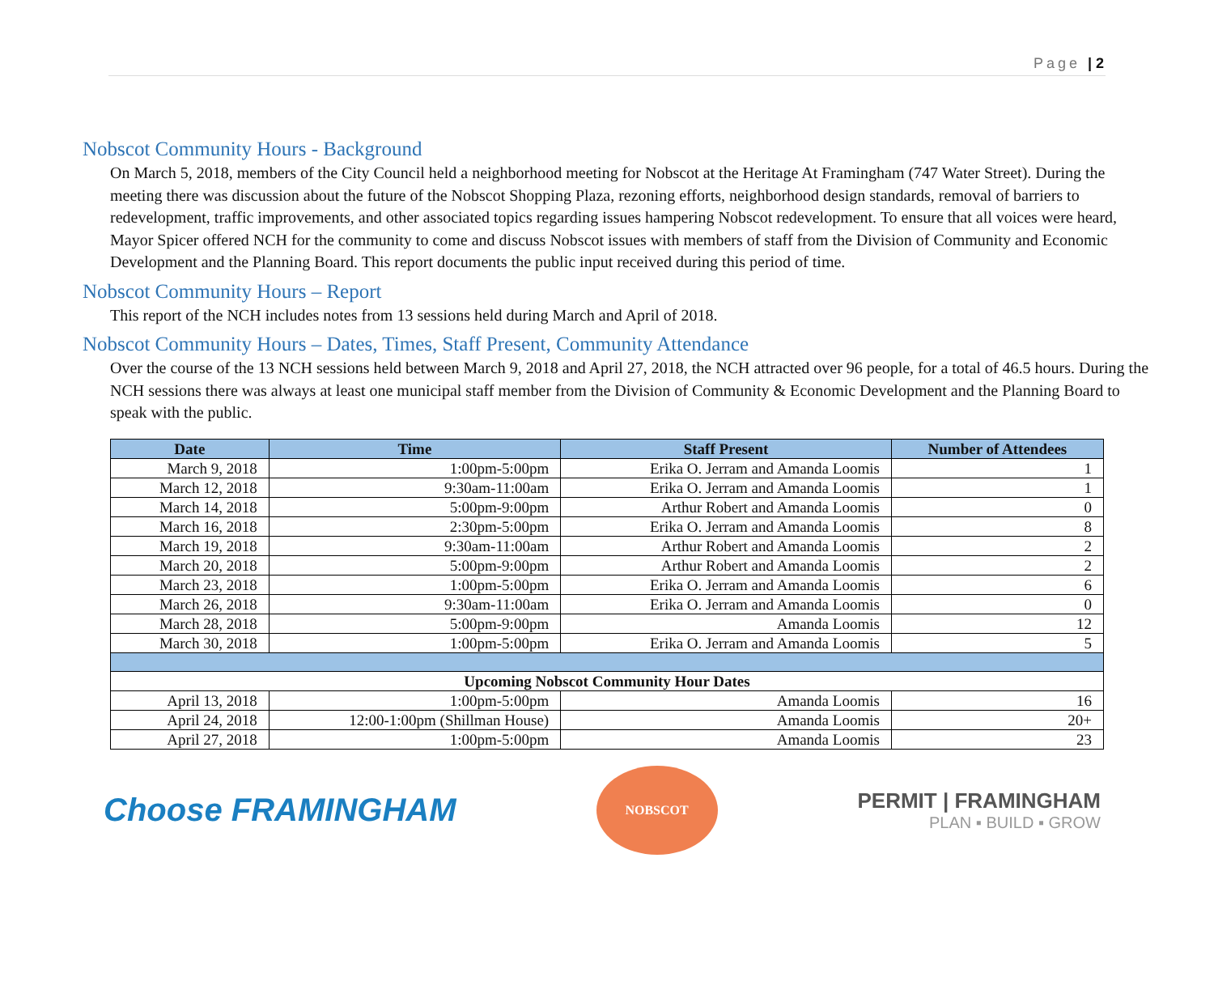Page | 2
Nobscot Community Hours - Background
On March 5, 2018, members of the City Council held a neighborhood meeting for Nobscot at the Heritage At Framingham (747 Water Street). During the meeting there was discussion about the future of the Nobscot Shopping Plaza, rezoning efforts, neighborhood design standards, removal of barriers to redevelopment, traffic improvements, and other associated topics regarding issues hampering Nobscot redevelopment. To ensure that all voices were heard, Mayor Spicer offered NCH for the community to come and discuss Nobscot issues with members of staff from the Division of Community and Economic Development and the Planning Board. This report documents the public input received during this period of time.
Nobscot Community Hours – Report
This report of the NCH includes notes from 13 sessions held during March and April of 2018.
Nobscot Community Hours – Dates, Times, Staff Present, Community Attendance
Over the course of the 13 NCH sessions held between March 9, 2018 and April 27, 2018, the NCH attracted over 96 people, for a total of 46.5 hours. During the NCH sessions there was always at least one municipal staff member from the Division of Community & Economic Development and the Planning Board to speak with the public.
| Date | Time | Staff Present | Number of Attendees |
| --- | --- | --- | --- |
| March 9, 2018 | 1:00pm-5:00pm | Erika O. Jerram and Amanda Loomis | 1 |
| March 12, 2018 | 9:30am-11:00am | Erika O. Jerram and Amanda Loomis | 1 |
| March 14, 2018 | 5:00pm-9:00pm | Arthur Robert and Amanda Loomis | 0 |
| March 16, 2018 | 2:30pm-5:00pm | Erika O. Jerram and Amanda Loomis | 8 |
| March 19, 2018 | 9:30am-11:00am | Arthur Robert and Amanda Loomis | 2 |
| March 20, 2018 | 5:00pm-9:00pm | Arthur Robert and Amanda Loomis | 2 |
| March 23, 2018 | 1:00pm-5:00pm | Erika O. Jerram and Amanda Loomis | 6 |
| March 26, 2018 | 9:30am-11:00am | Erika O. Jerram and Amanda Loomis | 0 |
| March 28, 2018 | 5:00pm-9:00pm | Amanda Loomis | 12 |
| March 30, 2018 | 1:00pm-5:00pm | Erika O. Jerram and Amanda Loomis | 5 |
| Upcoming Nobscot Community Hour Dates | | | |
| April 13, 2018 | 1:00pm-5:00pm | Amanda Loomis | 16 |
| April 24, 2018 | 12:00-1:00pm (Shillman House) | Amanda Loomis | 20+ |
| April 27, 2018 | 1:00pm-5:00pm | Amanda Loomis | 23 |
Choose FRAMINGHAM
NOBSCOT
PERMIT | FRAMINGHAM
PLAN ▪ BUILD ▪ GROW